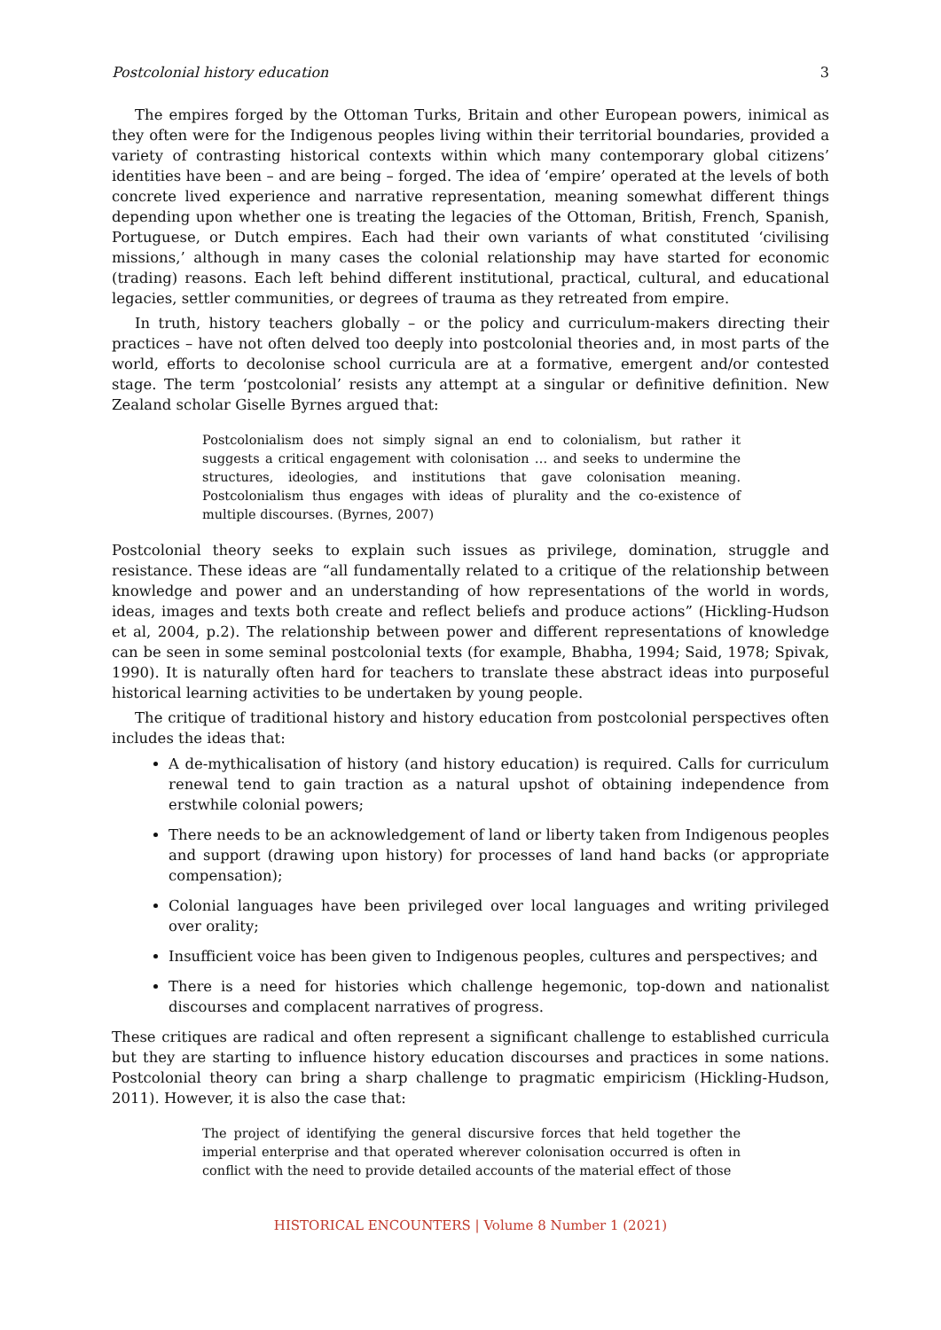Postcolonial history education 3
The empires forged by the Ottoman Turks, Britain and other European powers, inimical as they often were for the Indigenous peoples living within their territorial boundaries, provided a variety of contrasting historical contexts within which many contemporary global citizens’ identities have been – and are being – forged. The idea of ‘empire’ operated at the levels of both concrete lived experience and narrative representation, meaning somewhat different things depending upon whether one is treating the legacies of the Ottoman, British, French, Spanish, Portuguese, or Dutch empires. Each had their own variants of what constituted ‘civilising missions,’ although in many cases the colonial relationship may have started for economic (trading) reasons. Each left behind different institutional, practical, cultural, and educational legacies, settler communities, or degrees of trauma as they retreated from empire.
In truth, history teachers globally – or the policy and curriculum-makers directing their practices – have not often delved too deeply into postcolonial theories and, in most parts of the world, efforts to decolonise school curricula are at a formative, emergent and/or contested stage. The term ‘postcolonial’ resists any attempt at a singular or definitive definition. New Zealand scholar Giselle Byrnes argued that:
Postcolonialism does not simply signal an end to colonialism, but rather it suggests a critical engagement with colonisation … and seeks to undermine the structures, ideologies, and institutions that gave colonisation meaning. Postcolonialism thus engages with ideas of plurality and the co-existence of multiple discourses. (Byrnes, 2007)
Postcolonial theory seeks to explain such issues as privilege, domination, struggle and resistance. These ideas are “all fundamentally related to a critique of the relationship between knowledge and power and an understanding of how representations of the world in words, ideas, images and texts both create and reflect beliefs and produce actions” (Hickling-Hudson et al, 2004, p.2). The relationship between power and different representations of knowledge can be seen in some seminal postcolonial texts (for example, Bhabha, 1994; Said, 1978; Spivak, 1990). It is naturally often hard for teachers to translate these abstract ideas into purposeful historical learning activities to be undertaken by young people.
The critique of traditional history and history education from postcolonial perspectives often includes the ideas that:
A de-mythicalisation of history (and history education) is required. Calls for curriculum renewal tend to gain traction as a natural upshot of obtaining independence from erstwhile colonial powers;
There needs to be an acknowledgement of land or liberty taken from Indigenous peoples and support (drawing upon history) for processes of land hand backs (or appropriate compensation);
Colonial languages have been privileged over local languages and writing privileged over orality;
Insufficient voice has been given to Indigenous peoples, cultures and perspectives; and
There is a need for histories which challenge hegemonic, top-down and nationalist discourses and complacent narratives of progress.
These critiques are radical and often represent a significant challenge to established curricula but they are starting to influence history education discourses and practices in some nations. Postcolonial theory can bring a sharp challenge to pragmatic empiricism (Hickling-Hudson, 2011). However, it is also the case that:
The project of identifying the general discursive forces that held together the imperial enterprise and that operated wherever colonisation occurred is often in conflict with the need to provide detailed accounts of the material effect of those
HISTORICAL ENCOUNTERS | Volume 8 Number 1 (2021)